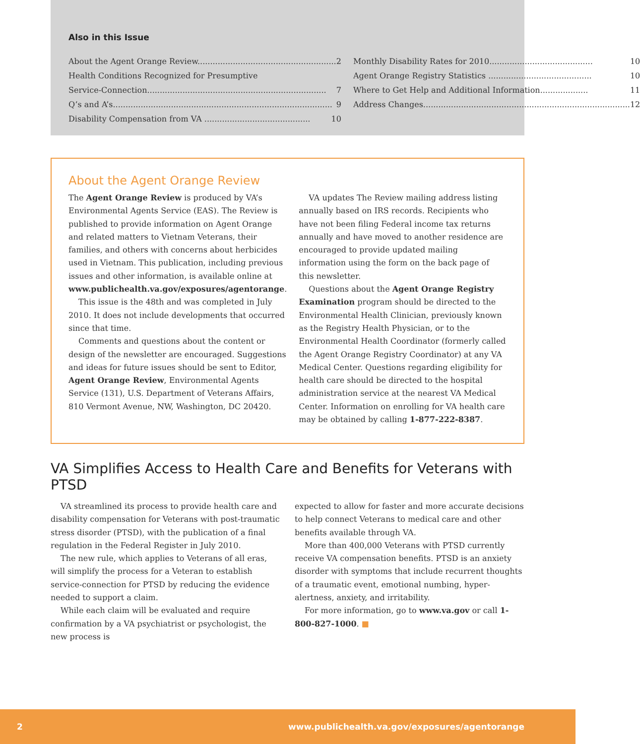Also in this Issue
About the Agent Orange Review....................................................... 2
Health Conditions Recognized for Presumptive
Service-Connection....................................................................... 7
Q’s and A’s....................................................................................... 9
Disability Compensation from VA .......................................... 10
Monthly Disability Rates for 2010......................................... 10
Agent Orange Registry Statistics ......................................... 10
Where to Get Help and Additional Information................... 11
Address Changes.................................................................................. 12
About the Agent Orange Review
The Agent Orange Review is produced by VA’s Environmental Agents Service (EAS). The Review is published to provide information on Agent Orange and related matters to Vietnam Veterans, their families, and others with concerns about herbicides used in Vietnam. This publication, including previous issues and other information, is available online at www.publichealth.va.gov/exposures/agentorange.
This issue is the 48th and was completed in July 2010. It does not include developments that occurred since that time.
Comments and questions about the content or design of the newsletter are encouraged. Suggestions and ideas for future issues should be sent to Editor, Agent Orange Review, Environmental Agents Service (131), U.S. Department of Veterans Affairs, 810 Vermont Avenue, NW, Washington, DC 20420.
VA updates The Review mailing address listing annually based on IRS records. Recipients who have not been filing Federal income tax returns annually and have moved to another residence are encouraged to provide updated mailing information using the form on the back page of this newsletter.
Questions about the Agent Orange Registry Examination program should be directed to the Environmental Health Clinician, previously known as the Registry Health Physician, or to the Environmental Health Coordinator (formerly called the Agent Orange Registry Coordinator) at any VA Medical Center. Questions regarding eligibility for health care should be directed to the hospital administration service at the nearest VA Medical Center. Information on enrolling for VA health care may be obtained by calling 1-877-222-8387.
VA Simplifies Access to Health Care and Benefits for Veterans with PTSD
VA streamlined its process to provide health care and disability compensation for Veterans with post-traumatic stress disorder (PTSD), with the publication of a final regulation in the Federal Register in July 2010.
The new rule, which applies to Veterans of all eras, will simplify the process for a Veteran to establish service-connection for PTSD by reducing the evidence needed to support a claim.
While each claim will be evaluated and require confirmation by a VA psychiatrist or psychologist, the new process is
expected to allow for faster and more accurate decisions to help connect Veterans to medical care and other benefits available through VA.
More than 400,000 Veterans with PTSD currently receive VA compensation benefits. PTSD is an anxiety disorder with symptoms that include recurrent thoughts of a traumatic event, emotional numbing, hyper-alertness, anxiety, and irritability.
For more information, go to www.va.gov or call 1-800-827-1000. ■
2 www.publichealth.va.gov/exposures/agentorange